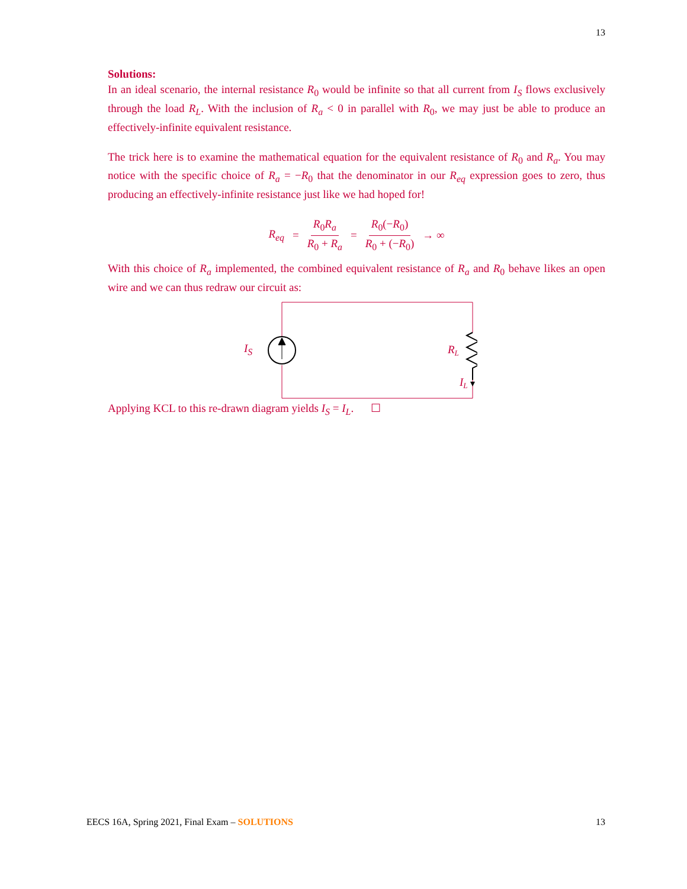13
Solutions:
In an ideal scenario, the internal resistance R<sub>0</sub> would be infinite so that all current from I<sub>S</sub> flows exclusively through the load R<sub>L</sub>. With the inclusion of R<sub>a</sub> < 0 in parallel with R<sub>0</sub>, we may just be able to produce an effectively-infinite equivalent resistance.
The trick here is to examine the mathematical equation for the equivalent resistance of R<sub>0</sub> and R<sub>a</sub>. You may notice with the specific choice of R<sub>a</sub> = −R<sub>0</sub> that the denominator in our R<sub>eq</sub> expression goes to zero, thus producing an effectively-infinite resistance just like we had hoped for!
R<sub>eq</sub> = R<sub>0</sub>R<sub>a</sub> R<sub>0</sub> + R<sub>a</sub> = R<sub>0</sub>(−R<sub>0</sub>) R<sub>0</sub> + (−R<sub>0</sub>) → ∞
With this choice of R<sub>a</sub> implemented, the combined equivalent resistance of R<sub>a</sub> and R<sub>0</sub> behave likes an open wire and we can thus redraw our circuit as:
I<sub>S</sub>
RL
IL
Applying KCL to this re-drawn diagram yields I<sub>S</sub> = I<sub>L</sub>. ☐
EECS 16A, Spring 2021, Final Exam – SOLUTIONS 13